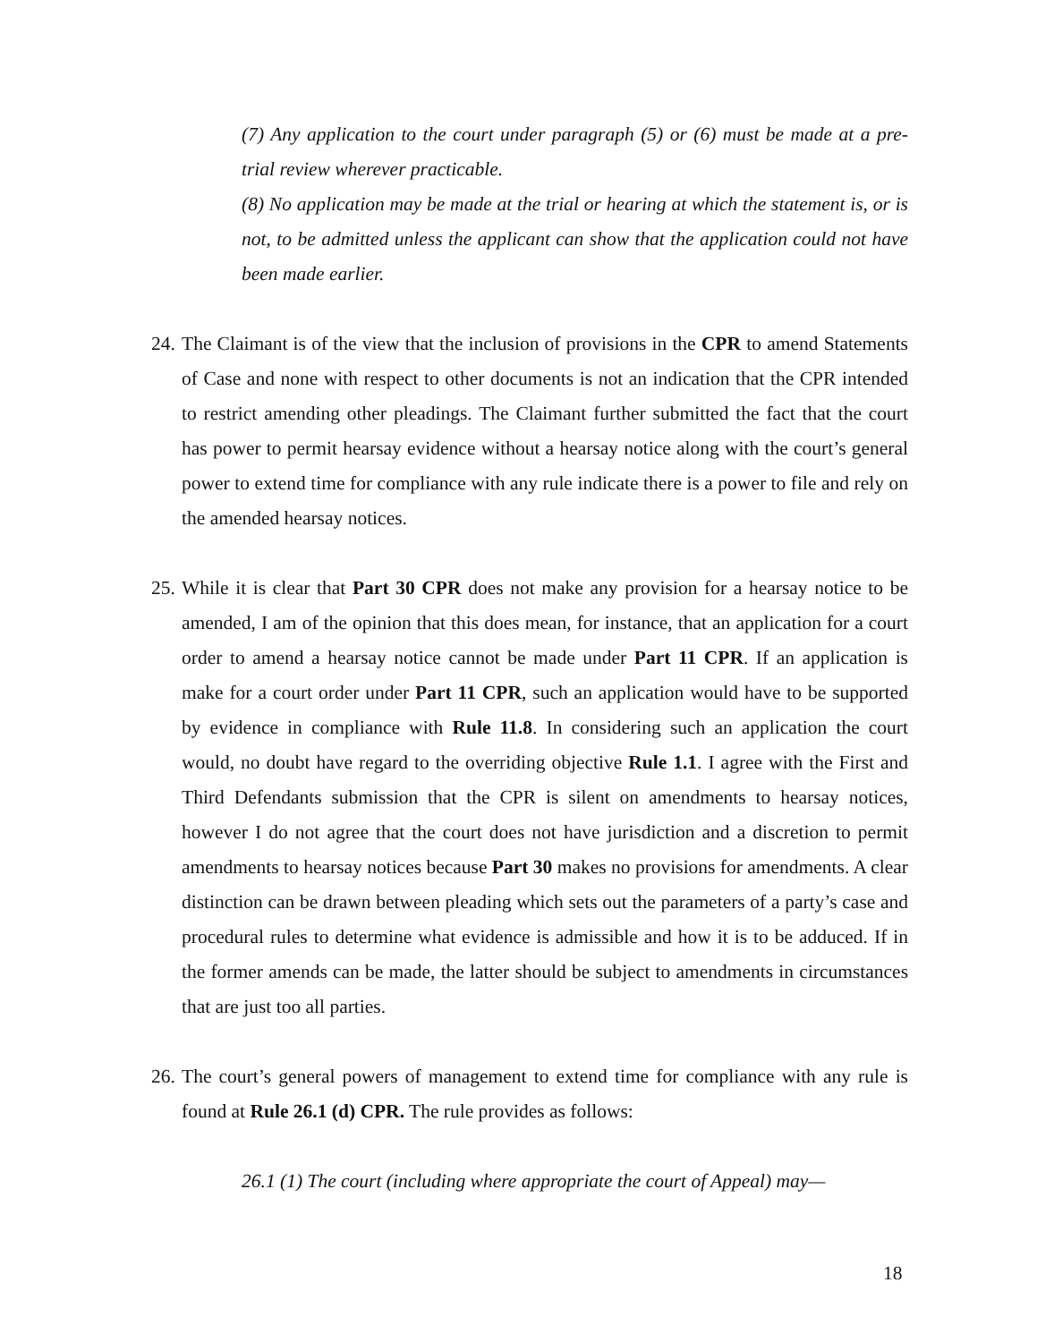(7) Any application to the court under paragraph (5) or (6) must be made at a pre-trial review wherever practicable.
(8) No application may be made at the trial or hearing at which the statement is, or is not, to be admitted unless the applicant can show that the application could not have been made earlier.
24.
The Claimant is of the view that the inclusion of provisions in the CPR to amend Statements of Case and none with respect to other documents is not an indication that the CPR intended to restrict amending other pleadings. The Claimant further submitted the fact that the court has power to permit hearsay evidence without a hearsay notice along with the court’s general power to extend time for compliance with any rule indicate there is a power to file and rely on the amended hearsay notices.
25.
While it is clear that Part 30 CPR does not make any provision for a hearsay notice to be amended, I am of the opinion that this does mean, for instance, that an application for a court order to amend a hearsay notice cannot be made under Part 11 CPR. If an application is make for a court order under Part 11 CPR, such an application would have to be supported by evidence in compliance with Rule 11.8. In considering such an application the court would, no doubt have regard to the overriding objective Rule 1.1. I agree with the First and Third Defendants submission that the CPR is silent on amendments to hearsay notices, however I do not agree that the court does not have jurisdiction and a discretion to permit amendments to hearsay notices because Part 30 makes no provisions for amendments. A clear distinction can be drawn between pleading which sets out the parameters of a party’s case and procedural rules to determine what evidence is admissible and how it is to be adduced. If in the former amends can be made, the latter should be subject to amendments in circumstances that are just too all parties.
26.
The court’s general powers of management to extend time for compliance with any rule is found at Rule 26.1 (d) CPR. The rule provides as follows:
26.1 (1) The court (including where appropriate the court of Appeal) may—
18